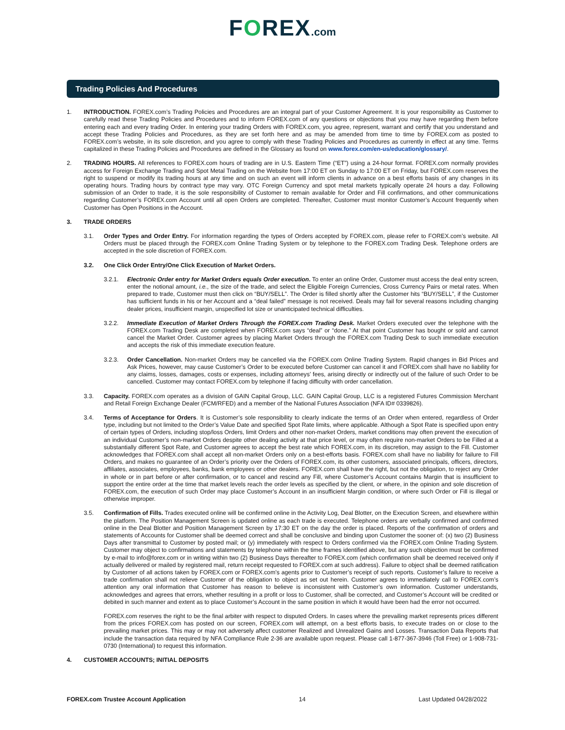FOREX.com
Trading Policies And Procedures
1. INTRODUCTION. FOREX.com’s Trading Policies and Procedures are an integral part of your Customer Agreement. It is your responsibility as Customer to carefully read these Trading Policies and Procedures and to inform FOREX.com of any questions or objections that you may have regarding them before entering each and every trading Order. In entering your trading Orders with FOREX.com, you agree, represent, warrant and certify that you understand and accept these Trading Policies and Procedures, as they are set forth here and as may be amended from time to time by FOREX.com as posted to FOREX.com’s website, in its sole discretion, and you agree to comply with these Trading Policies and Procedures as currently in effect at any time. Terms capitalized in these Trading Policies and Procedures are defined in the Glossary as found on www.forex.com/en-us/education/glossary/.
2. TRADING HOURS. All references to FOREX.com hours of trading are in U.S. Eastern Time (“ET”) using a 24-hour format. FOREX.com normally provides access for Foreign Exchange Trading and Spot Metal Trading on the Website from 17:00 ET on Sunday to 17:00 ET on Friday, but FOREX.com reserves the right to suspend or modify its trading hours at any time and on such an event will inform clients in advance on a best efforts basis of any changes in its operating hours. Trading hours by contract type may vary. OTC Foreign Currency and spot metal markets typically operate 24 hours a day. Following submission of an Order to trade, it is the sole responsibility of Customer to remain available for Order and Fill confirmations, and other communications regarding Customer’s FOREX.com Account until all open Orders are completed. Thereafter, Customer must monitor Customer’s Account frequently when Customer has Open Positions in the Account.
3. TRADE ORDERS
3.1. Order Types and Order Entry. For information regarding the types of Orders accepted by FOREX.com, please refer to FOREX.com’s website. All Orders must be placed through the FOREX.com Online Trading System or by telephone to the FOREX.com Trading Desk. Telephone orders are accepted in the sole discretion of FOREX.com.
3.2. One Click Order Entry/One Click Execution of Market Orders.
3.2.1. Electronic Order entry for Market Orders equals Order execution. To enter an online Order, Customer must access the deal entry screen, enter the notional amount, i.e., the size of the trade, and select the Eligible Foreign Currencies, Cross Currency Pairs or metal rates. When prepared to trade, Customer must then click on “BUY/SELL”. The Order is filled shortly after the Customer hits “BUY/SELL”, if the Customer has sufficient funds in his or her Account and a “deal failed” message is not received. Deals may fail for several reasons including changing dealer prices, insufficient margin, unspecified lot size or unanticipated technical difficulties.
3.2.2. Immediate Execution of Market Orders Through the FOREX.com Trading Desk. Market Orders executed over the telephone with the FOREX.com Trading Desk are completed when FOREX.com says “deal” or “done.” At that point Customer has bought or sold and cannot cancel the Market Order. Customer agrees by placing Market Orders through the FOREX.com Trading Desk to such immediate execution and accepts the risk of this immediate execution feature.
3.2.3. Order Cancellation. Non-market Orders may be cancelled via the FOREX.com Online Trading System. Rapid changes in Bid Prices and Ask Prices, however, may cause Customer’s Order to be executed before Customer can cancel it and FOREX.com shall have no liability for any claims, losses, damages, costs or expenses, including attorneys’ fees, arising directly or indirectly out of the failure of such Order to be cancelled. Customer may contact FOREX.com by telephone if facing difficulty with order cancellation.
3.3. Capacity. FOREX.com operates as a division of GAIN Capital Group, LLC. GAIN Capital Group, LLC is a registered Futures Commission Merchant and Retail Foreign Exchange Dealer (FCM/RFED) and a member of the National Futures Association (NFA ID# 0339826).
3.4. Terms of Acceptance for Orders. It is Customer’s sole responsibility to clearly indicate the terms of an Order when entered, regardless of Order type, including but not limited to the Order’s Value Date and specified Spot Rate limits, where applicable. Although a Spot Rate is specified upon entry of certain types of Orders, including stop/loss Orders, limit Orders and other non-market Orders, market conditions may often prevent the execution of an individual Customer’s non-market Orders despite other dealing activity at that price level, or may often require non-market Orders to be Filled at a substantially different Spot Rate, and Customer agrees to accept the best rate which FOREX.com, in its discretion, may assign to the Fill. Customer acknowledges that FOREX.com shall accept all non-market Orders only on a best-efforts basis. FOREX.com shall have no liability for failure to Fill Orders, and makes no guarantee of an Order’s priority over the Orders of FOREX.com, its other customers, associated principals, officers, directors, affiliates, associates, employees, banks, bank employees or other dealers. FOREX.com shall have the right, but not the obligation, to reject any Order in whole or in part before or after confirmation, or to cancel and rescind any Fill, where Customer’s Account contains Margin that is insufficient to support the entire order at the time that market levels reach the order levels as specified by the client, or where, in the opinion and sole discretion of FOREX.com, the execution of such Order may place Customer’s Account in an insufficient Margin condition, or where such Order or Fill is illegal or otherwise improper.
3.5. Confirmation of Fills. Trades executed online will be confirmed online in the Activity Log, Deal Blotter, on the Execution Screen, and elsewhere within the platform. The Position Management Screen is updated online as each trade is executed. Telephone orders are verbally confirmed and confirmed online in the Deal Blotter and Position Management Screen by 17:30 ET on the day the order is placed. Reports of the confirmation of orders and statements of Accounts for Customer shall be deemed correct and shall be conclusive and binding upon Customer the sooner of: (x) two (2) Business Days after transmittal to Customer by posted mail; or (y) immediately with respect to Orders confirmed via the FOREX.com Online Trading System. Customer may object to confirmations and statements by telephone within the time frames identified above, but any such objection must be confirmed by e-mail to info@forex.com or in writing within two (2) Business Days thereafter to FOREX.com (which confirmation shall be deemed received only if actually delivered or mailed by registered mail, return receipt requested to FOREX.com at such address). Failure to object shall be deemed ratification by Customer of all actions taken by FOREX.com or FOREX.com’s agents prior to Customer’s receipt of such reports. Customer’s failure to receive a trade confirmation shall not relieve Customer of the obligation to object as set out herein. Customer agrees to immediately call to FOREX.com’s attention any oral information that Customer has reason to believe is inconsistent with Customer’s own information. Customer understands, acknowledges and agrees that errors, whether resulting in a profit or loss to Customer, shall be corrected, and Customer’s Account will be credited or debited in such manner and extent as to place Customer’s Account in the same position in which it would have been had the error not occurred.
FOREX.com reserves the right to be the final arbiter with respect to disputed Orders. In cases where the prevailing market represents prices different from the prices FOREX.com has posted on our screen, FOREX.com will attempt, on a best efforts basis, to execute trades on or close to the prevailing market prices. This may or may not adversely affect customer Realized and Unrealized Gains and Losses. Transaction Data Reports that include the transaction data required by NFA Compliance Rule 2-36 are available upon request. Please call 1-877-367-3946 (Toll Free) or 1-908-731-0730 (International) to request this information.
4. CUSTOMER ACCOUNTS; INITIAL DEPOSITS
FOREX.com Trustee Account Application 14 Last Updated 04/28/2022